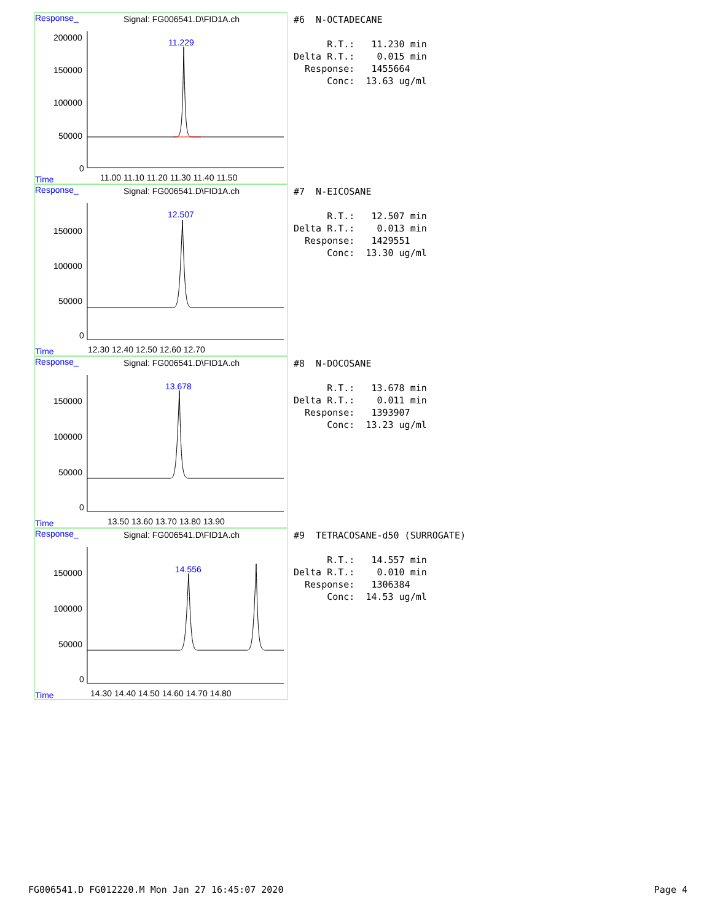Response_ Signal: FG006541.D\FID1A.ch
200000
150000
100000
50000
0
11.229
11.00 11.10 11.20 11.30 11.40 11.50 Time
#6 N-OCTADECANE R.T.: 11.230 min Delta R.T.: 0.015 min Response: 1455664 Conc: 13.63 ug/ml
Response_ Signal: FG006541.D\FID1A.ch
150000
100000
50000
0
12.507
12.30 12.40 12.50 12.60 12.70 Time
#7 N-EICOSANE R.T.: 12.507 min Delta R.T.: 0.013 min Response: 1429551 Conc: 13.30 ug/ml
Response_ Signal: FG006541.D\FID1A.ch
150000
100000
50000
0
13.678
13.50 13.60 13.70 13.80 13.90 Time
#8 N-DOCOSANE R.T.: 13.678 min Delta R.T.: 0.011 min Response: 1393907 Conc: 13.23 ug/ml
Response_ Signal: FG006541.D\FID1A.ch
150000
100000
50000
0
14.556
14.30 14.40 14.50 14.60 14.70 14.80 Time
#9 TETRACOSANE-d50 (SURROGATE) R.T.: 14.557 min Delta R.T.: 0.010 min Response: 1306384 Conc: 14.53 ug/ml
FG006541.D FG012220.M Mon Jan 27 16:45:07 2020 Page 4